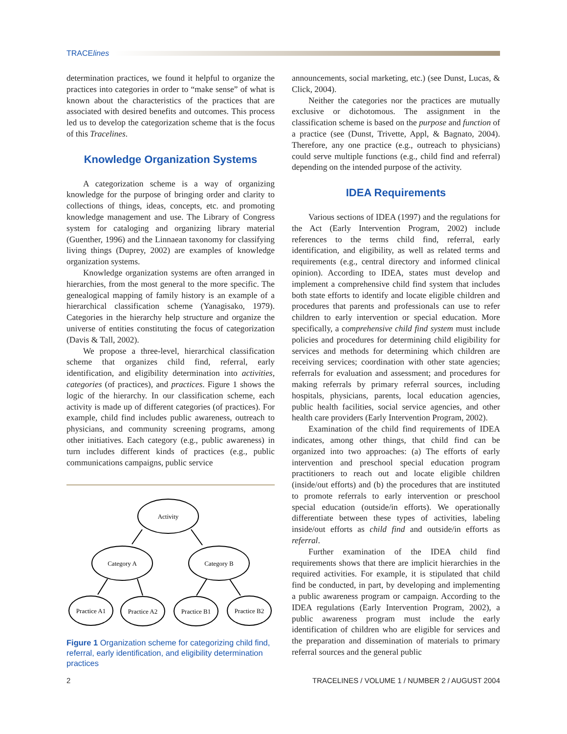TRACElines
determination practices, we found it helpful to organize the practices into categories in order to “make sense” of what is known about the characteristics of the practices that are associated with desired benefits and outcomes. This process led us to develop the categorization scheme that is the focus of this Tracelines.
Knowledge Organization Systems
A categorization scheme is a way of organizing knowledge for the purpose of bringing order and clarity to collections of things, ideas, concepts, etc. and promoting knowledge management and use. The Library of Congress system for cataloging and organizing library material (Guenther, 1996) and the Linnaean taxonomy for classifying living things (Duprey, 2002) are examples of knowledge organization systems.
Knowledge organization systems are often arranged in hierarchies, from the most general to the more specific. The genealogical mapping of family history is an example of a hierarchical classification scheme (Yanagisako, 1979). Categories in the hierarchy help structure and organize the universe of entities constituting the focus of categorization (Davis & Tall, 2002).
We propose a three-level, hierarchical classification scheme that organizes child find, referral, early identification, and eligibility determination into activities, categories (of practices), and practices. Figure 1 shows the logic of the hierarchy. In our classification scheme, each activity is made up of different categories (of practices). For example, child find includes public awareness, outreach to physicians, and community screening programs, among other initiatives. Each category (e.g., public awareness) in turn includes different kinds of practices (e.g., public communications campaigns, public service
Activity
Category A
Category B
Practice A1
Practice A2
Practice B1
Practice B2
Figure 1 Organization scheme for categorizing child find, referral, early identification, and eligibility determination practices
announcements, social marketing, etc.) (see Dunst, Lucas, & Click, 2004).
Neither the categories nor the practices are mutually exclusive or dichotomous. The assignment in the classification scheme is based on the purpose and function of a practice (see (Dunst, Trivette, Appl, & Bagnato, 2004). Therefore, any one practice (e.g., outreach to physicians) could serve multiple functions (e.g., child find and referral) depending on the intended purpose of the activity.
IDEA Requirements
Various sections of IDEA (1997) and the regulations for the Act (Early Intervention Program, 2002) include references to the terms child find, referral, early identification, and eligibility, as well as related terms and requirements (e.g., central directory and informed clinical opinion). According to IDEA, states must develop and implement a comprehensive child find system that includes both state efforts to identify and locate eligible children and procedures that parents and professionals can use to refer children to early intervention or special education. More specifically, a comprehensive child find system must include policies and procedures for determining child eligibility for services and methods for determining which children are receiving services; coordination with other state agencies; referrals for evaluation and assessment; and procedures for making referrals by primary referral sources, including hospitals, physicians, parents, local education agencies, public health facilities, social service agencies, and other health care providers (Early Intervention Program, 2002).
Examination of the child find requirements of IDEA indicates, among other things, that child find can be organized into two approaches: (a) The efforts of early intervention and preschool special education program practitioners to reach out and locate eligible children (inside/out efforts) and (b) the procedures that are instituted to promote referrals to early intervention or preschool special education (outside/in efforts). We operationally differentiate between these types of activities, labeling inside/out efforts as child find and outside/in efforts as referral.
Further examination of the IDEA child find requirements shows that there are implicit hierarchies in the required activities. For example, it is stipulated that child find be conducted, in part, by developing and implementing a public awareness program or campaign. According to the IDEA regulations (Early Intervention Program, 2002), a public awareness program must include the early identification of children who are eligible for services and the preparation and dissemination of materials to primary referral sources and the general public
2 TRACELINES / VOLUME 1 / NUMBER 2 / AUGUST 2004